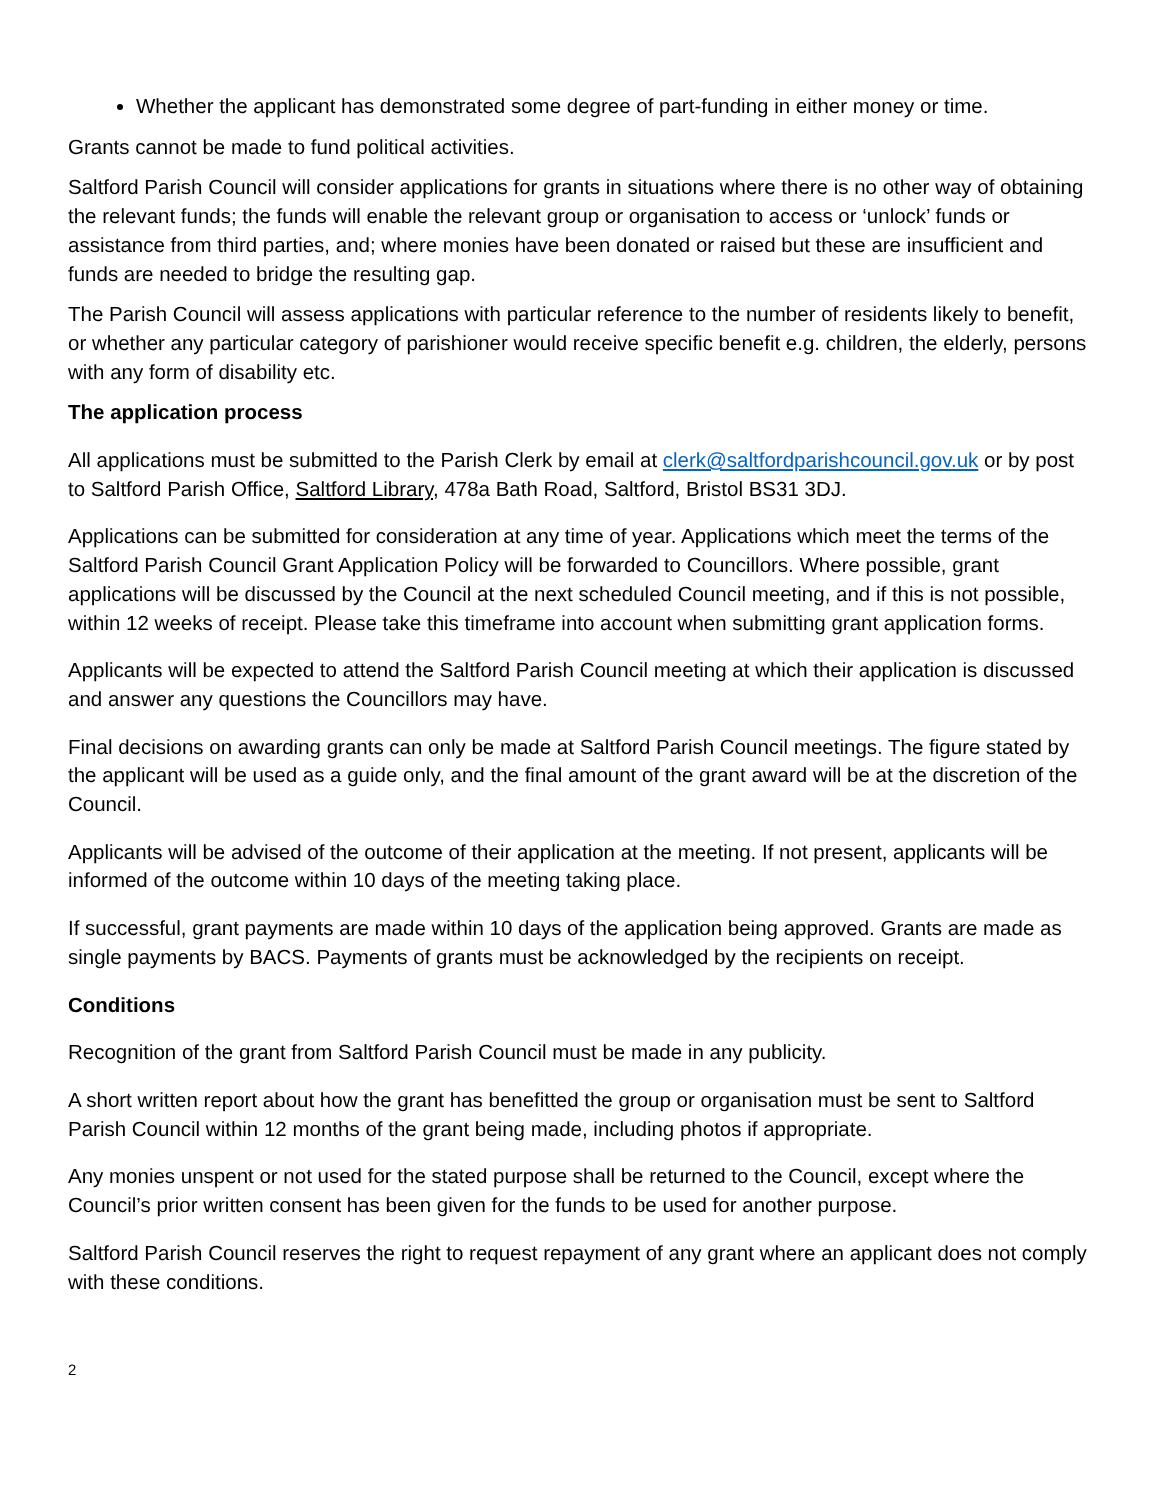Whether the applicant has demonstrated some degree of part-funding in either money or time.
Grants cannot be made to fund political activities.
Saltford Parish Council will consider applications for grants in situations where there is no other way of obtaining the relevant funds; the funds will enable the relevant group or organisation to access or ‘unlock’ funds or assistance from third parties, and; where monies have been donated or raised but these are insufficient and funds are needed to bridge the resulting gap.
The Parish Council will assess applications with particular reference to the number of residents likely to benefit, or whether any particular category of parishioner would receive specific benefit e.g. children, the elderly, persons with any form of disability etc.
The application process
All applications must be submitted to the Parish Clerk by email at clerk@saltfordparishcouncil.gov.uk or by post to Saltford Parish Office, Saltford Library, 478a Bath Road, Saltford, Bristol BS31 3DJ.
Applications can be submitted for consideration at any time of year. Applications which meet the terms of the Saltford Parish Council Grant Application Policy will be forwarded to Councillors. Where possible, grant applications will be discussed by the Council at the next scheduled Council meeting, and if this is not possible, within 12 weeks of receipt. Please take this timeframe into account when submitting grant application forms.
Applicants will be expected to attend the Saltford Parish Council meeting at which their application is discussed and answer any questions the Councillors may have.
Final decisions on awarding grants can only be made at Saltford Parish Council meetings. The figure stated by the applicant will be used as a guide only, and the final amount of the grant award will be at the discretion of the Council.
Applicants will be advised of the outcome of their application at the meeting. If not present, applicants will be informed of the outcome within 10 days of the meeting taking place.
If successful, grant payments are made within 10 days of the application being approved. Grants are made as single payments by BACS. Payments of grants must be acknowledged by the recipients on receipt.
Conditions
Recognition of the grant from Saltford Parish Council must be made in any publicity.
A short written report about how the grant has benefitted the group or organisation must be sent to Saltford Parish Council within 12 months of the grant being made, including photos if appropriate.
Any monies unspent or not used for the stated purpose shall be returned to the Council, except where the Council’s prior written consent has been given for the funds to be used for another purpose.
Saltford Parish Council reserves the right to request repayment of any grant where an applicant does not comply with these conditions.
2